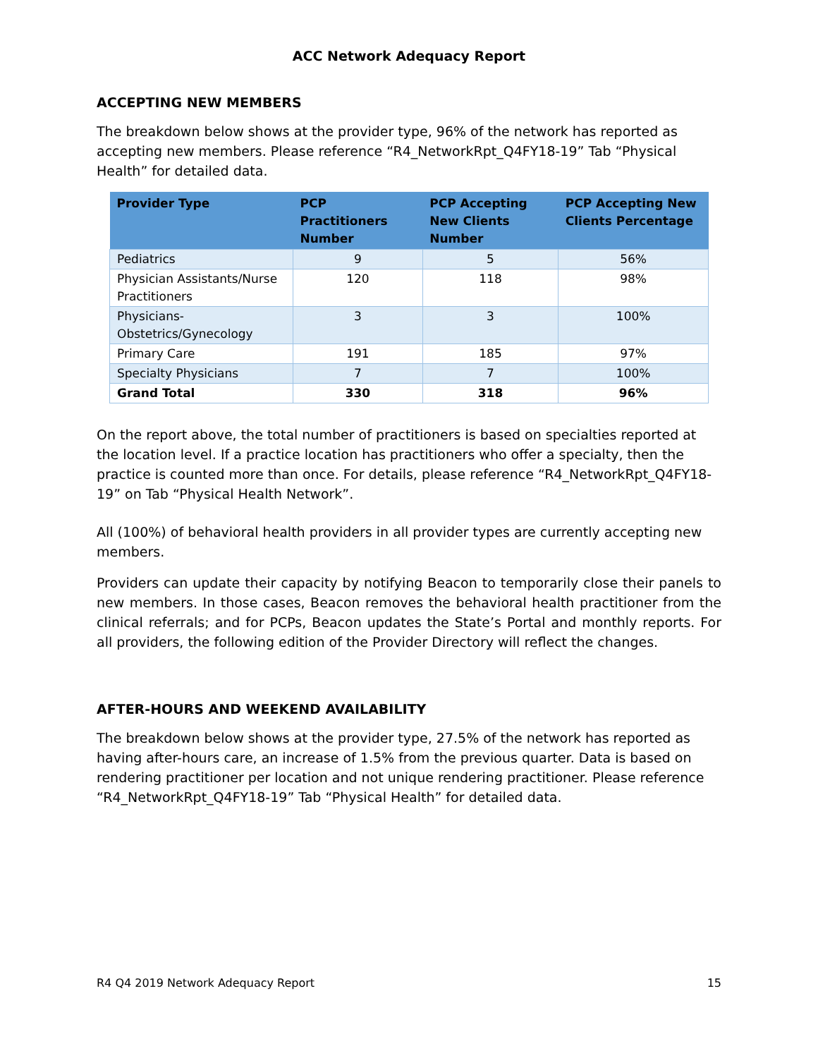ACC Network Adequacy Report
ACCEPTING NEW MEMBERS
The breakdown below shows at the provider type, 96% of the network has reported as accepting new members. Please reference “R4_NetworkRpt_Q4FY18-19” Tab “Physical Health” for detailed data.
| Provider Type | PCP Practitioners Number | PCP Accepting New Clients Number | PCP Accepting New Clients Percentage |
| --- | --- | --- | --- |
| Pediatrics | 9 | 5 | 56% |
| Physician Assistants/Nurse Practitioners | 120 | 118 | 98% |
| Physicians-Obstetrics/Gynecology | 3 | 3 | 100% |
| Primary Care | 191 | 185 | 97% |
| Specialty Physicians | 7 | 7 | 100% |
| Grand Total | 330 | 318 | 96% |
On the report above, the total number of practitioners is based on specialties reported at the location level. If a practice location has practitioners who offer a specialty, then the practice is counted more than once. For details, please reference “R4_NetworkRpt_Q4FY18-19” on Tab “Physical Health Network”.
All (100%) of behavioral health providers in all provider types are currently accepting new members.
Providers can update their capacity by notifying Beacon to temporarily close their panels to new members. In those cases, Beacon removes the behavioral health practitioner from the clinical referrals; and for PCPs, Beacon updates the State’s Portal and monthly reports. For all providers, the following edition of the Provider Directory will reflect the changes.
AFTER-HOURS AND WEEKEND AVAILABILITY
The breakdown below shows at the provider type, 27.5% of the network has reported as having after-hours care, an increase of 1.5% from the previous quarter. Data is based on rendering practitioner per location and not unique rendering practitioner. Please reference “R4_NetworkRpt_Q4FY18-19” Tab “Physical Health” for detailed data.
R4 Q4 2019 Network Adequacy Report 15